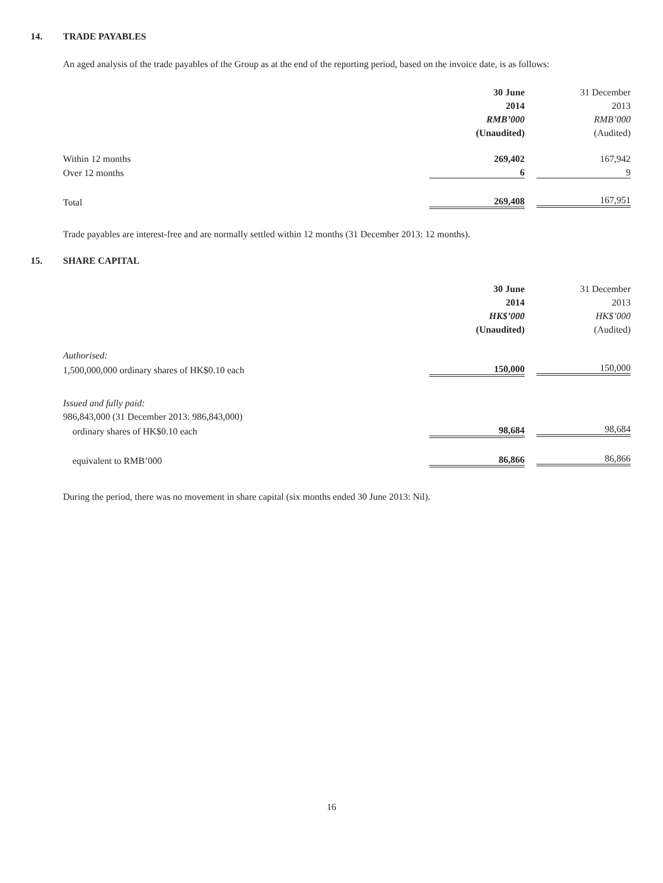14. TRADE PAYABLES
An aged analysis of the trade payables of the Group as at the end of the reporting period, based on the invoice date, is as follows:
| | 30 June | 31 December |
| | 2014 | 2013 |
| | RMB’000 | RMB’000 |
| | (Unaudited) | (Audited) |
| Within 12 months | 269,402 | 167,942 |
| Over 12 months | 6 | 9 |
| Total | 269,408 | 167,951 |
Trade payables are interest-free and are normally settled within 12 months (31 December 2013: 12 months).
15. SHARE CAPITAL
| | 30 June | 31 December |
| | 2014 | 2013 |
| | HK$’000 | HK$’000 |
| | (Unaudited) | (Audited) |
| Authorised: | | |
| 1,500,000,000 ordinary shares of HK$0.10 each | 150,000 | 150,000 |
| Issued and fully paid: | | |
| 986,843,000 (31 December 2013: 986,843,000) | | |
| ordinary shares of HK$0.10 each | 98,684 | 98,684 |
| equivalent to RMB’000 | 86,866 | 86,866 |
During the period, there was no movement in share capital (six months ended 30 June 2013: Nil).
16